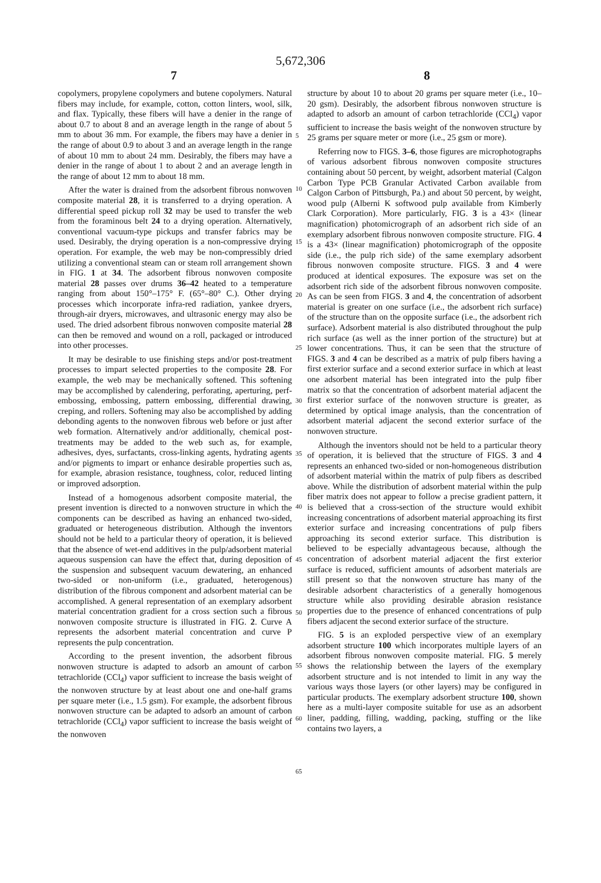5,672,306
7 8
copolymers, propylene copolymers and butene copolymers. Natural fibers may include, for example, cotton, cotton linters, wool, silk, and flax. Typically, these fibers will have a denier in the range of about 0.7 to about 8 and an average length in the range of about 5 mm to about 36 mm. For example, the fibers may have a denier in the range of about 0.9 to about 3 and an average length in the range of about 10 mm to about 24 mm. Desirably, the fibers may have a denier in the range of about 1 to about 2 and an average length in the range of about 12 mm to about 18 mm.
After the water is drained from the adsorbent fibrous nonwoven composite material 28, it is transferred to a drying operation. A differential speed pickup roll 32 may be used to transfer the web from the foraminous belt 24 to a drying operation. Alternatively, conventional vacuum-type pickups and transfer fabrics may be used. Desirably, the drying operation is a non-compressive drying operation. For example, the web may be non-compressibly dried utilizing a conventional steam can or steam roll arrangement shown in FIG. 1 at 34. The adsorbent fibrous nonwoven composite material 28 passes over drums 36–42 heated to a temperature ranging from about 150°–175° F. (65°–80° C.). Other drying processes which incorporate infra-red radiation, yankee dryers, through-air dryers, microwaves, and ultrasonic energy may also be used. The dried adsorbent fibrous nonwoven composite material 28 can then be removed and wound on a roll, packaged or introduced into other processes.
It may be desirable to use finishing steps and/or post-treatment processes to impart selected properties to the composite 28. For example, the web may be mechanically softened. This softening may be accomplished by calendering, perforating, aperturing, perf-embossing, embossing, pattern embossing, differential drawing, creping, and rollers. Softening may also be accomplished by adding debonding agents to the nonwoven fibrous web before or just after web formation. Alternatively and/or additionally, chemical post-treatments may be added to the web such as, for example, adhesives, dyes, surfactants, cross-linking agents, hydrating agents and/or pigments to impart or enhance desirable properties such as, for example, abrasion resistance, toughness, color, reduced linting or improved adsorption.
Instead of a homogenous adsorbent composite material, the present invention is directed to a nonwoven structure in which the components can be described as having an enhanced two-sided, graduated or heterogeneous distribution. Although the inventors should not be held to a particular theory of operation, it is believed that the absence of wet-end additives in the pulp/adsorbent material aqueous suspension can have the effect that, during deposition of the suspension and subsequent vacuum dewatering, an enhanced two-sided or non-uniform (i.e., graduated, heterogenous) distribution of the fibrous component and adsorbent material can be accomplished. A general representation of an exemplary adsorbent material concentration gradient for a cross section such a fibrous nonwoven composite structure is illustrated in FIG. 2. Curve A represents the adsorbent material concentration and curve P represents the pulp concentration.
According to the present invention, the adsorbent fibrous nonwoven structure is adapted to adsorb an amount of carbon tetrachloride (CCl<sub>4</sub>) vapor sufficient to increase the basis weight of the nonwoven structure by at least about one and one-half grams per square meter (i.e., 1.5 gsm). For example, the adsorbent fibrous nonwoven structure can be adapted to adsorb an amount of carbon tetrachloride (CCl<sub>4</sub>) vapor sufficient to increase the basis weight of the nonwoven
structure by about 10 to about 20 grams per square meter (i.e., 10–20 gsm). Desirably, the adsorbent fibrous nonwoven structure is adapted to adsorb an amount of carbon tetrachloride (CCl<sub>4</sub>) vapor sufficient to increase the basis weight of the nonwoven structure by 25 grams per square meter or more (i.e., 25 gsm or more).
Referring now to FIGS. 3–6, those figures are microphotographs of various adsorbent fibrous nonwoven composite structures containing about 50 percent, by weight, adsorbent material (Calgon Carbon Type PCB Granular Activated Carbon available from Calgon Carbon of Pittsburgh, Pa.) and about 50 percent, by weight, wood pulp (Alberni K softwood pulp available from Kimberly Clark Corporation). More particularly, FIG. 3 is a 43× (linear magnification) photomicrograph of an adsorbent rich side of an exemplary adsorbent fibrous nonwoven composite structure. FIG. 4 is a 43× (linear magnification) photomicrograph of the opposite side (i.e., the pulp rich side) of the same exemplary adsorbent fibrous nonwoven composite structure. FIGS. 3 and 4 were produced at identical exposures. The exposure was set on the adsorbent rich side of the adsorbent fibrous nonwoven composite. As can be seen from FIGS. 3 and 4, the concentration of adsorbent material is greater on one surface (i.e., the adsorbent rich surface) of the structure than on the opposite surface (i.e., the adsorbent rich surface). Adsorbent material is also distributed throughout the pulp rich surface (as well as the inner portion of the structure) but at lower concentrations. Thus, it can be seen that the structure of FIGS. 3 and 4 can be described as a matrix of pulp fibers having a first exterior surface and a second exterior surface in which at least one adsorbent material has been integrated into the pulp fiber matrix so that the concentration of adsorbent material adjacent the first exterior surface of the nonwoven structure is greater, as determined by optical image analysis, than the concentration of adsorbent material adjacent the second exterior surface of the nonwoven structure.
Although the inventors should not be held to a particular theory of operation, it is believed that the structure of FIGS. 3 and 4 represents an enhanced two-sided or non-homogeneous distribution of adsorbent material within the matrix of pulp fibers as described above. While the distribution of adsorbent material within the pulp fiber matrix does not appear to follow a precise gradient pattern, it is believed that a cross-section of the structure would exhibit increasing concentrations of adsorbent material approaching its first exterior surface and increasing concentrations of pulp fibers approaching its second exterior surface. This distribution is believed to be especially advantageous because, although the concentration of adsorbent material adjacent the first exterior surface is reduced, sufficient amounts of adsorbent materials are still present so that the nonwoven structure has many of the desirable adsorbent characteristics of a generally homogenous structure while also providing desirable abrasion resistance properties due to the presence of enhanced concentrations of pulp fibers adjacent the second exterior surface of the structure.
FIG. 5 is an exploded perspective view of an exemplary adsorbent structure 100 which incorporates multiple layers of an adsorbent fibrous nonwoven composite material. FIG. 5 merely shows the relationship between the layers of the exemplary adsorbent structure and is not intended to limit in any way the various ways those layers (or other layers) may be configured in particular products. The exemplary adsorbent structure 100, shown here as a multi-layer composite suitable for use as an adsorbent liner, padding, filling, wadding, packing, stuffing or the like contains two layers, a
5
10
15
20
25
30
35
40
45
50
55
60
65